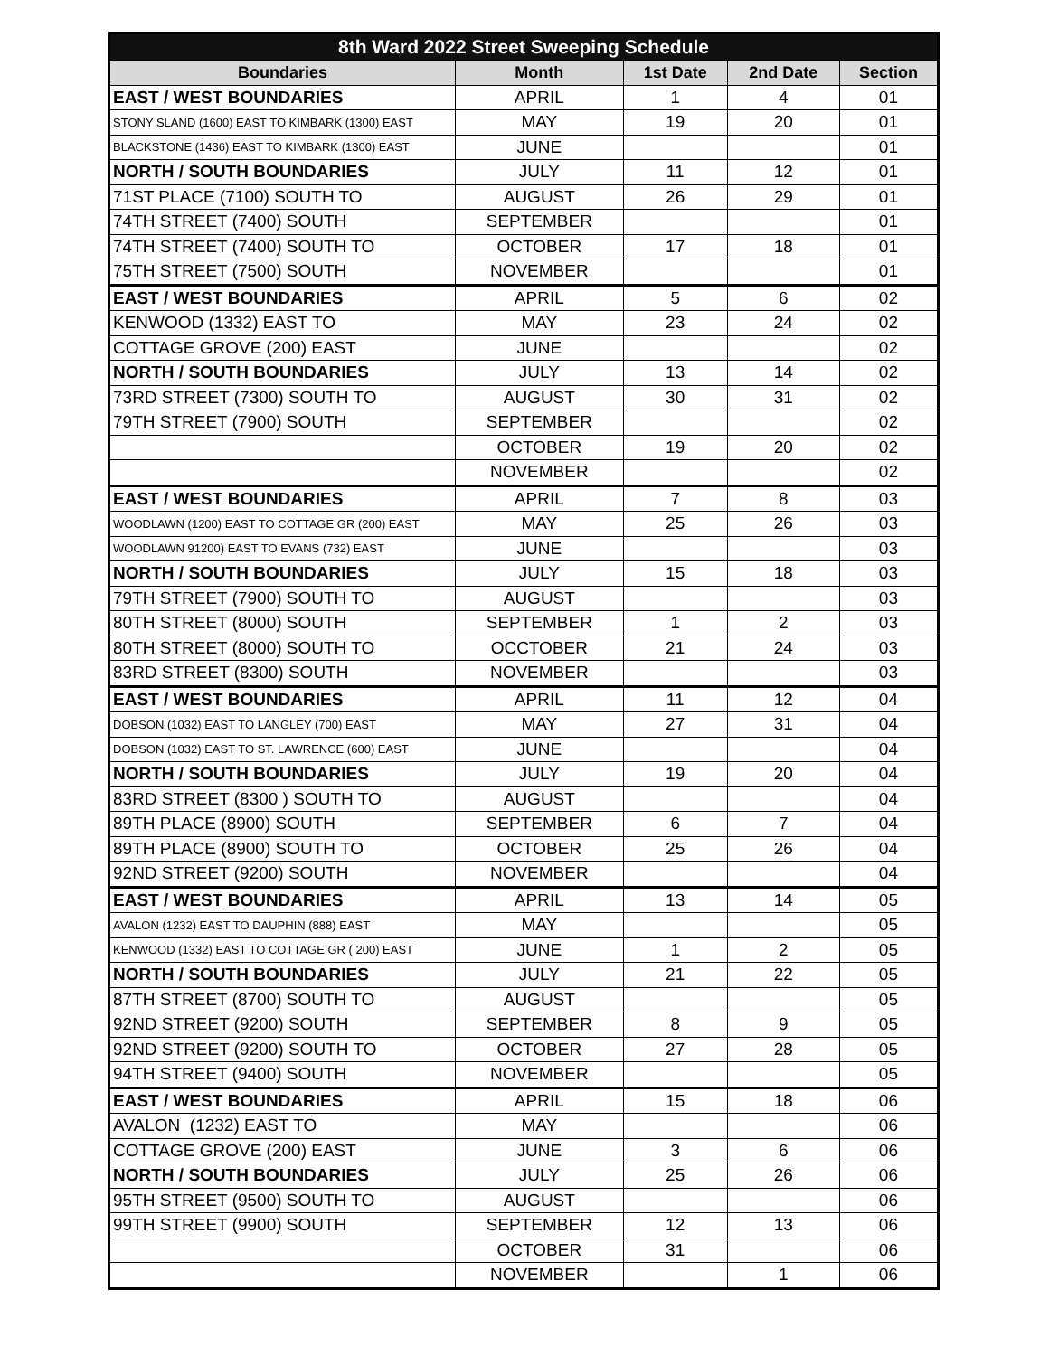| 8th Ward 2022 Street Sweeping Schedule | | | | |
| Boundaries | Month | 1st Date | 2nd Date | Section |
| EAST / WEST BOUNDARIES | APRIL | 1 | 4 | 01 |
| STONY SLAND (1600) EAST TO KIMBARK (1300) EAST | MAY | 19 | 20 | 01 |
| BLACKSTONE (1436) EAST TO KIMBARK (1300) EAST | JUNE | | | 01 |
| NORTH / SOUTH BOUNDARIES | JULY | 11 | 12 | 01 |
| 71ST PLACE (7100) SOUTH TO | AUGUST | 26 | 29 | 01 |
| 74TH STREET (7400) SOUTH | SEPTEMBER | | | 01 |
| 74TH STREET (7400) SOUTH TO | OCTOBER | 17 | 18 | 01 |
| 75TH STREET (7500) SOUTH | NOVEMBER | | | 01 |
| EAST / WEST BOUNDARIES | APRIL | 5 | 6 | 02 |
| KENWOOD (1332) EAST TO | MAY | 23 | 24 | 02 |
| COTTAGE GROVE (200) EAST | JUNE | | | 02 |
| NORTH / SOUTH BOUNDARIES | JULY | 13 | 14 | 02 |
| 73RD STREET (7300) SOUTH TO | AUGUST | 30 | 31 | 02 |
| 79TH STREET (7900) SOUTH | SEPTEMBER | | | 02 |
| | OCTOBER | 19 | 20 | 02 |
| | NOVEMBER | | | 02 |
| EAST / WEST BOUNDARIES | APRIL | 7 | 8 | 03 |
| WOODLAWN (1200) EAST TO COTTAGE GR (200) EAST | MAY | 25 | 26 | 03 |
| WOODLAWN 91200) EAST TO EVANS (732) EAST | JUNE | | | 03 |
| NORTH / SOUTH BOUNDARIES | JULY | 15 | 18 | 03 |
| 79TH STREET (7900) SOUTH TO | AUGUST | | | 03 |
| 80TH STREET (8000) SOUTH | SEPTEMBER | 1 | 2 | 03 |
| 80TH STREET (8000) SOUTH TO | OCCTOBER | 21 | 24 | 03 |
| 83RD STREET (8300) SOUTH | NOVEMBER | | | 03 |
| EAST / WEST BOUNDARIES | APRIL | 11 | 12 | 04 |
| DOBSON (1032) EAST TO LANGLEY (700) EAST | MAY | 27 | 31 | 04 |
| DOBSON (1032) EAST TO ST. LAWRENCE (600) EAST | JUNE | | | 04 |
| NORTH / SOUTH BOUNDARIES | JULY | 19 | 20 | 04 |
| 83RD STREET (8300 ) SOUTH TO | AUGUST | | | 04 |
| 89TH PLACE (8900) SOUTH | SEPTEMBER | 6 | 7 | 04 |
| 89TH PLACE (8900) SOUTH TO | OCTOBER | 25 | 26 | 04 |
| 92ND STREET (9200) SOUTH | NOVEMBER | | | 04 |
| EAST / WEST BOUNDARIES | APRIL | 13 | 14 | 05 |
| AVALON (1232) EAST TO DAUPHIN (888) EAST | MAY | | | 05 |
| KENWOOD (1332) EAST TO COTTAGE GR ( 200) EAST | JUNE | 1 | 2 | 05 |
| NORTH / SOUTH BOUNDARIES | JULY | 21 | 22 | 05 |
| 87TH STREET (8700) SOUTH TO | AUGUST | | | 05 |
| 92ND STREET (9200) SOUTH | SEPTEMBER | 8 | 9 | 05 |
| 92ND STREET (9200) SOUTH TO | OCTOBER | 27 | 28 | 05 |
| 94TH STREET (9400) SOUTH | NOVEMBER | | | 05 |
| EAST / WEST BOUNDARIES | APRIL | 15 | 18 | 06 |
| AVALON (1232) EAST TO | MAY | | | 06 |
| COTTAGE GROVE (200) EAST | JUNE | 3 | 6 | 06 |
| NORTH / SOUTH BOUNDARIES | JULY | 25 | 26 | 06 |
| 95TH STREET (9500) SOUTH TO | AUGUST | | | 06 |
| 99TH STREET (9900) SOUTH | SEPTEMBER | 12 | 13 | 06 |
| | OCTOBER | 31 | | 06 |
| | NOVEMBER | | 1 | 06 |